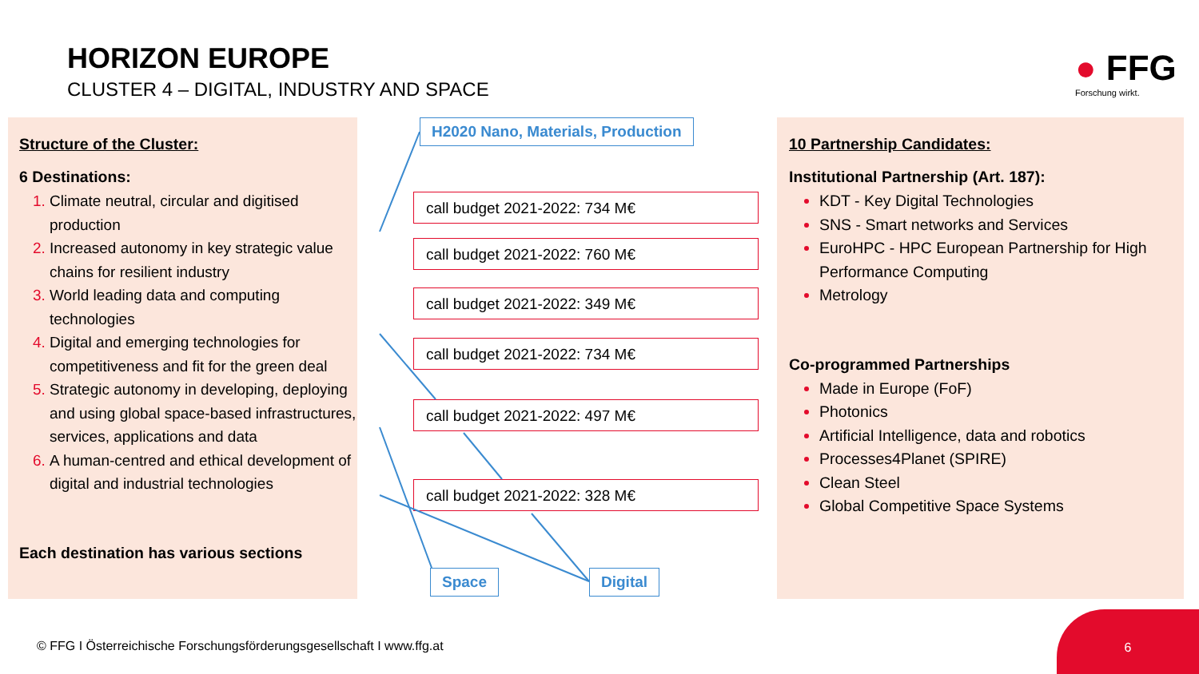HORIZON EUROPE
CLUSTER 4 – DIGITAL, INDUSTRY AND SPACE
● FFG
Forschung wirkt.
Structure of the Cluster:
6 Destinations:
Climate neutral, circular and digitised production
Increased autonomy in key strategic value chains for resilient industry
World leading data and computing technologies
Digital and emerging technologies for competitiveness and fit for the green deal
Strategic autonomy in developing, deploying and using global space-based infrastructures, services, applications and data
A human-centred and ethical development of digital and industrial technologies
Each destination has various sections
H2020 Nano, Materials, Production
call budget 2021-2022: 734 M€
call budget 2021-2022: 760 M€
call budget 2021-2022: 349 M€
call budget 2021-2022: 734 M€
call budget 2021-2022: 497 M€
call budget 2021-2022: 328 M€
Space Digital
10 Partnership Candidates:
Institutional Partnership (Art. 187):
KDT - Key Digital Technologies
SNS - Smart networks and Services
EuroHPC - HPC European Partnership for High Performance Computing
Metrology
Co-programmed Partnerships
Made in Europe (FoF)
Photonics
Artificial Intelligence, data and robotics
Processes4Planet (SPIRE)
Clean Steel
Global Competitive Space Systems
© FFG I Österreichische Forschungsförderungsgesellschaft I www.ffg.at
6